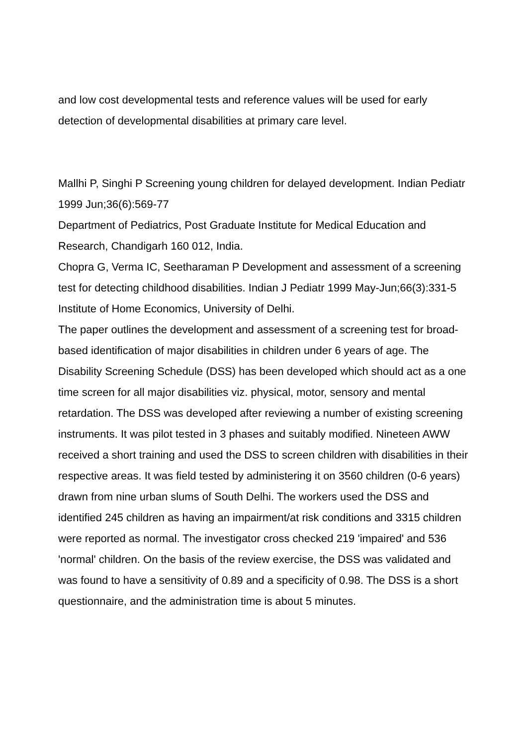and low cost developmental tests and reference values will be used for early detection of developmental disabilities at primary care level.
Mallhi P, Singhi P Screening young children for delayed development. Indian Pediatr 1999 Jun;36(6):569-77
Department of Pediatrics, Post Graduate Institute for Medical Education and Research, Chandigarh 160 012, India.
Chopra G, Verma IC, Seetharaman P Development and assessment of a screening test for detecting childhood disabilities. Indian J Pediatr 1999 May-Jun;66(3):331-5
Institute of Home Economics, University of Delhi.
The paper outlines the development and assessment of a screening test for broad-based identification of major disabilities in children under 6 years of age. The Disability Screening Schedule (DSS) has been developed which should act as a one time screen for all major disabilities viz. physical, motor, sensory and mental retardation. The DSS was developed after reviewing a number of existing screening instruments. It was pilot tested in 3 phases and suitably modified. Nineteen AWW received a short training and used the DSS to screen children with disabilities in their respective areas. It was field tested by administering it on 3560 children (0-6 years) drawn from nine urban slums of South Delhi. The workers used the DSS and identified 245 children as having an impairment/at risk conditions and 3315 children were reported as normal. The investigator cross checked 219 'impaired' and 536 'normal' children. On the basis of the review exercise, the DSS was validated and was found to have a sensitivity of 0.89 and a specificity of 0.98. The DSS is a short questionnaire, and the administration time is about 5 minutes.